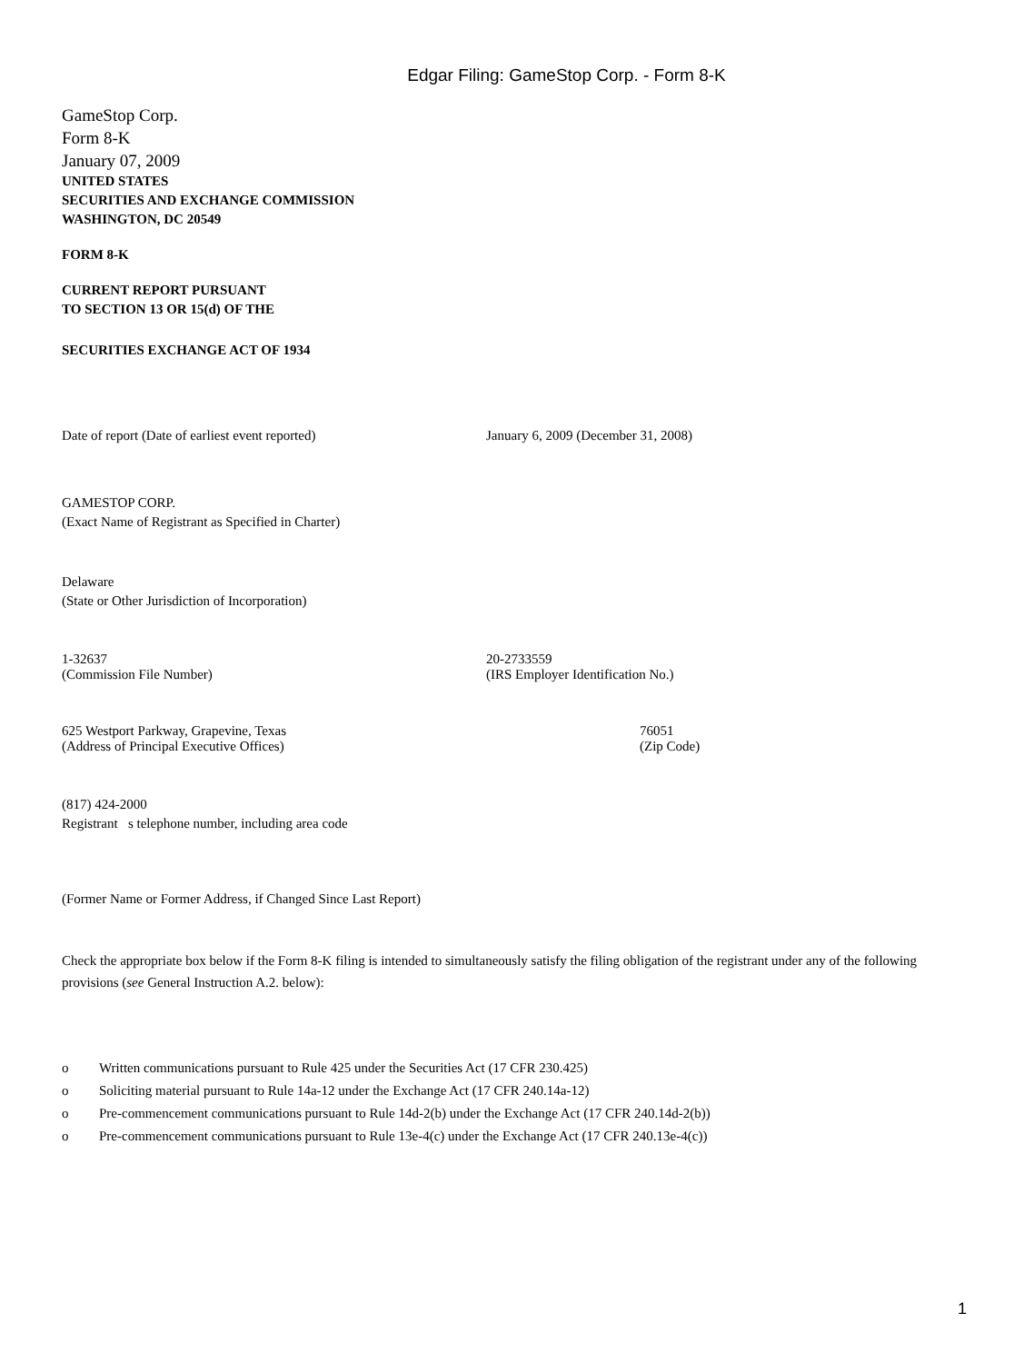Edgar Filing: GameStop Corp. - Form 8-K
GameStop Corp.
Form 8-K
January 07, 2009
UNITED STATES
SECURITIES AND EXCHANGE COMMISSION
WASHINGTON, DC 20549
FORM 8-K
CURRENT REPORT PURSUANT
TO SECTION 13 OR 15(d) OF THE
SECURITIES EXCHANGE ACT OF 1934
Date of report (Date of earliest event reported) January 6, 2009 (December 31, 2008)
GAMESTOP CORP.
(Exact Name of Registrant as Specified in Charter)
Delaware
(State or Other Jurisdiction of Incorporation)
1-32637
(Commission File Number)
20-2733559
(IRS Employer Identification No.)
625 Westport Parkway, Grapevine, Texas
(Address of Principal Executive Offices)
76051
(Zip Code)
(817) 424-2000
Registrant s telephone number, including area code
(Former Name or Former Address, if Changed Since Last Report)
Check the appropriate box below if the Form 8-K filing is intended to simultaneously satisfy the filing obligation of the registrant under any of the following provisions (see General Instruction A.2. below):
o Written communications pursuant to Rule 425 under the Securities Act (17 CFR 230.425)
o Soliciting material pursuant to Rule 14a-12 under the Exchange Act (17 CFR 240.14a-12)
o Pre-commencement communications pursuant to Rule 14d-2(b) under the Exchange Act (17 CFR 240.14d-2(b))
o Pre-commencement communications pursuant to Rule 13e-4(c) under the Exchange Act (17 CFR 240.13e-4(c))
1